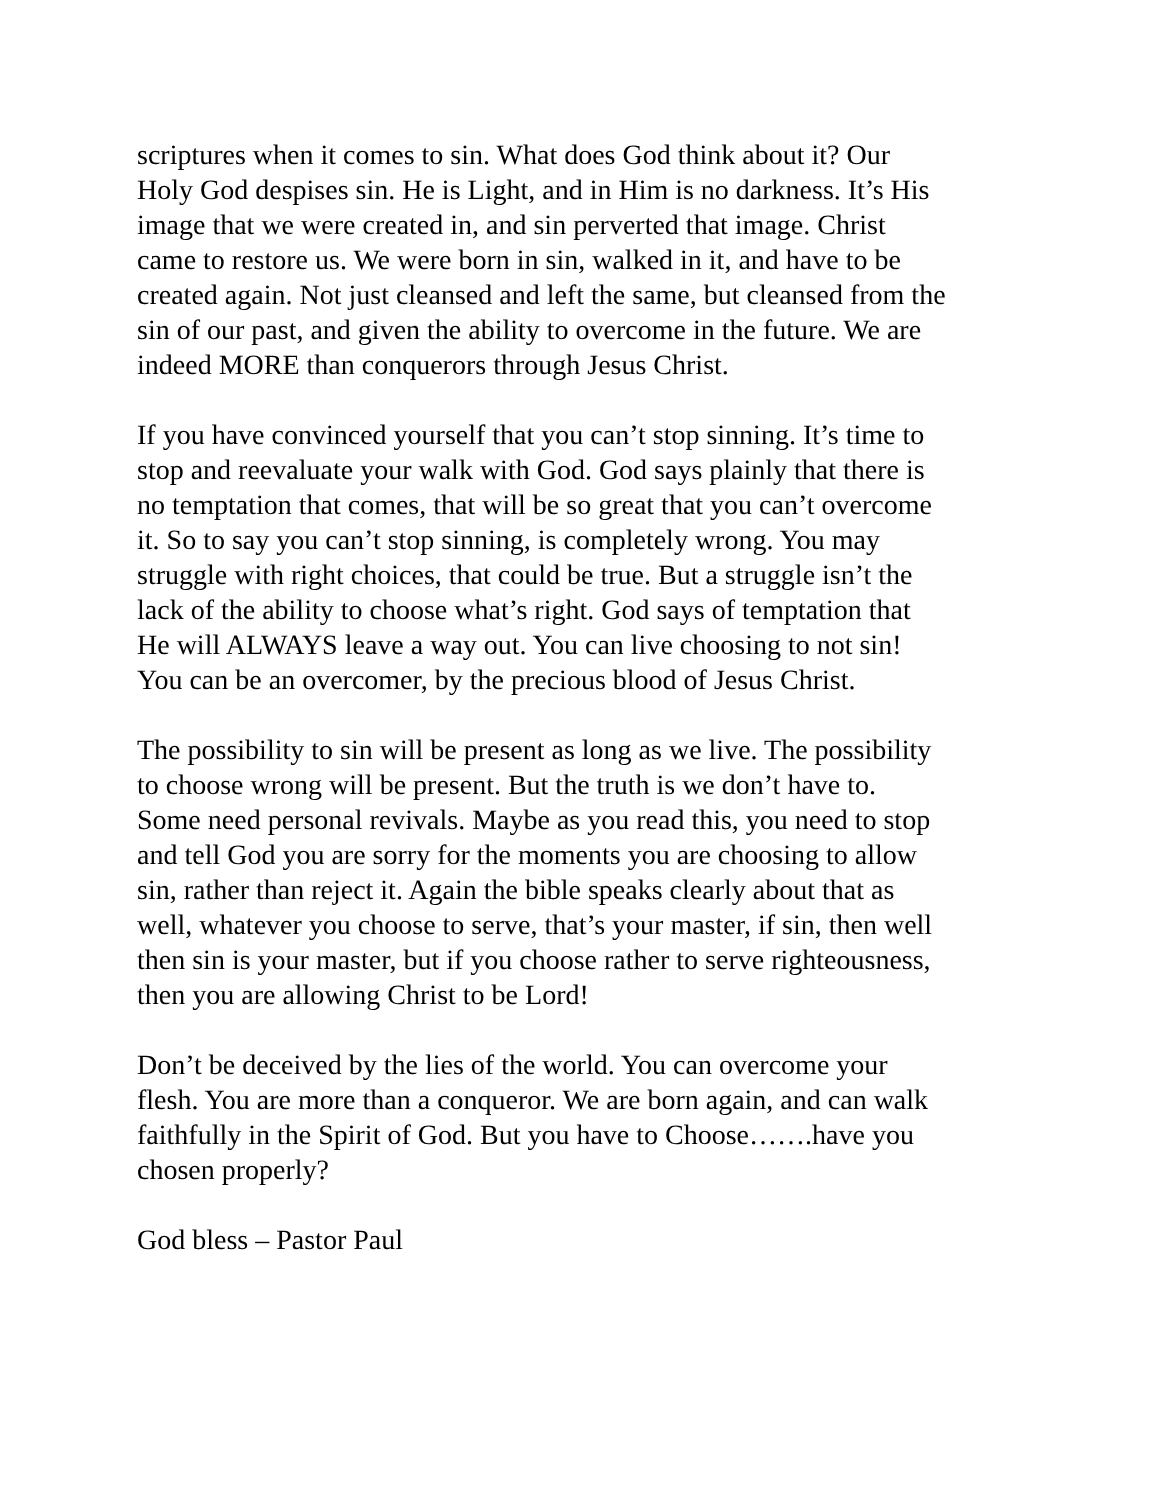scriptures when it comes to sin. What does God think about it? Our Holy God despises sin. He is Light, and in Him is no darkness. It’s His image that we were created in, and sin perverted that image. Christ came to restore us. We were born in sin, walked in it, and have to be created again. Not just cleansed and left the same, but cleansed from the sin of our past, and given the ability to overcome in the future. We are indeed MORE than conquerors through Jesus Christ.
If you have convinced yourself that you can’t stop sinning. It’s time to stop and reevaluate your walk with God. God says plainly that there is no temptation that comes, that will be so great that you can’t overcome it. So to say you can’t stop sinning, is completely wrong. You may struggle with right choices, that could be true. But a struggle isn’t the lack of the ability to choose what’s right. God says of temptation that He will ALWAYS leave a way out. You can live choosing to not sin! You can be an overcomer, by the precious blood of Jesus Christ.
The possibility to sin will be present as long as we live. The possibility to choose wrong will be present. But the truth is we don’t have to. Some need personal revivals. Maybe as you read this, you need to stop and tell God you are sorry for the moments you are choosing to allow sin, rather than reject it. Again the bible speaks clearly about that as well, whatever you choose to serve, that’s your master, if sin, then well then sin is your master, but if you choose rather to serve righteousness, then you are allowing Christ to be Lord!
Don’t be deceived by the lies of the world. You can overcome your flesh. You are more than a conqueror. We are born again, and can walk faithfully in the Spirit of God. But you have to Choose…….have you chosen properly?
God bless – Pastor Paul